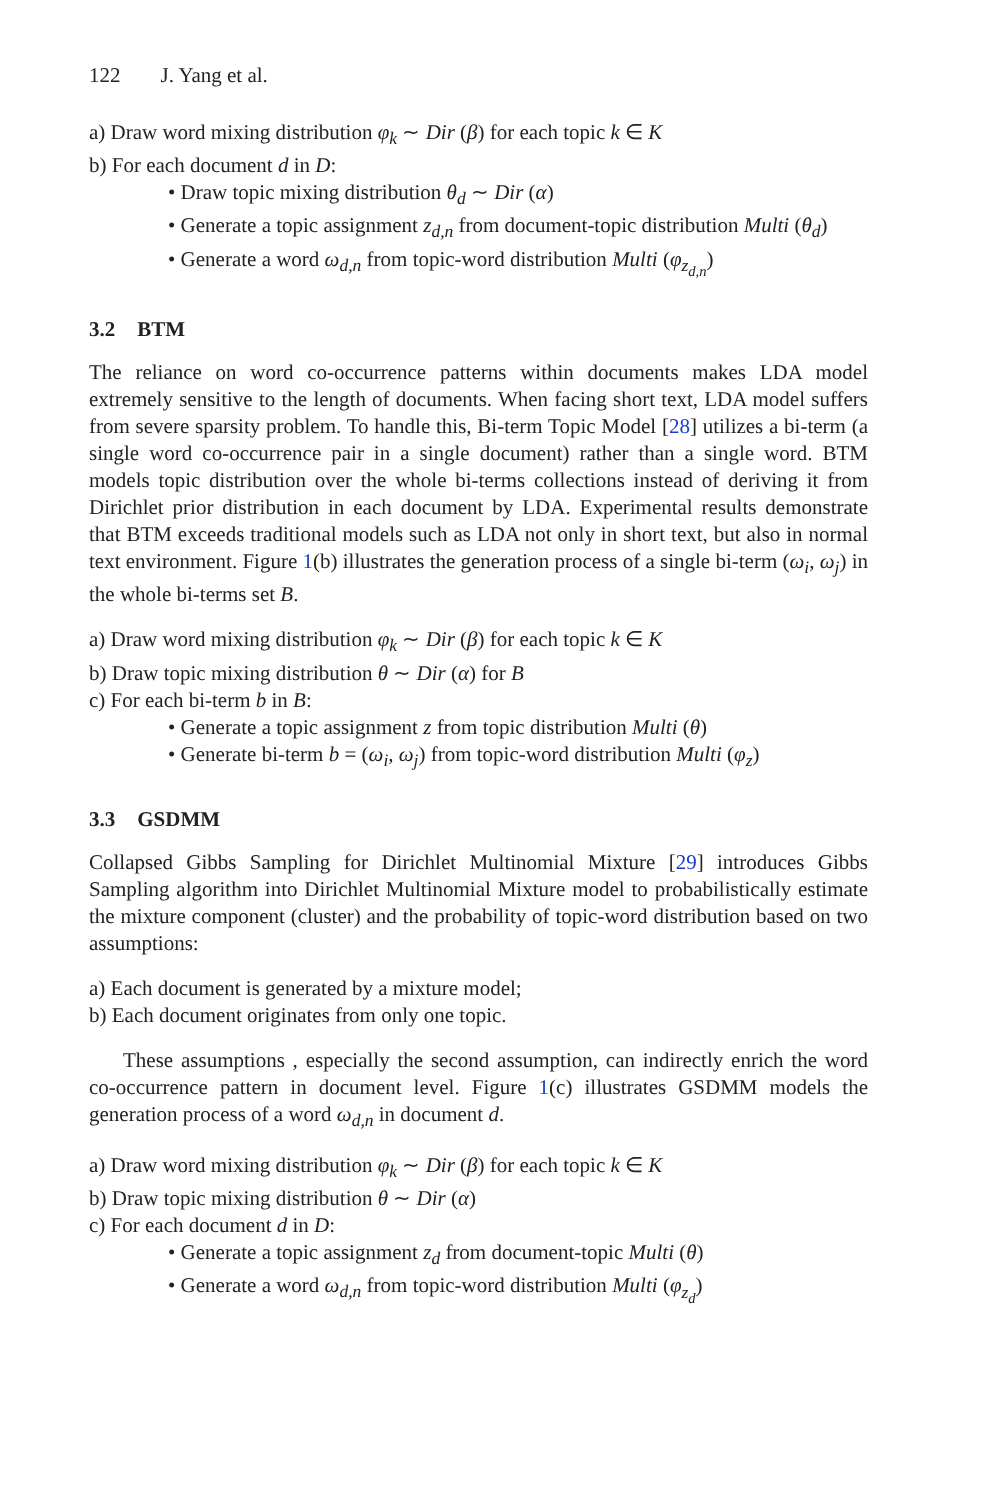122 J. Yang et al.
a) Draw word mixing distribution φ<sub>k</sub> ∼ Dir (β) for each topic k ∈ K
b) For each document d in D:
• Draw topic mixing distribution θ<sub>d</sub> ∼ Dir (α)
• Generate a topic assignment z<sub>d,n</sub> from document-topic distribution Multi (θ<sub>d</sub>)
• Generate a word ω<sub>d,n</sub> from topic-word distribution Multi (φ<sub>z<sub>d,n</sub></sub>)
3.2 BTM
The reliance on word co-occurrence patterns within documents makes LDA model extremely sensitive to the length of documents. When facing short text, LDA model suffers from severe sparsity problem. To handle this, Bi-term Topic Model [28] utilizes a bi-term (a single word co-occurrence pair in a single document) rather than a single word. BTM models topic distribution over the whole bi-terms collections instead of deriving it from Dirichlet prior distribution in each document by LDA. Experimental results demonstrate that BTM exceeds traditional models such as LDA not only in short text, but also in normal text environment. Figure 1(b) illustrates the generation process of a single bi-term (ω<sub>i</sub>, ω<sub>j</sub>) in the whole bi-terms set B.
a) Draw word mixing distribution φ<sub>k</sub> ∼ Dir (β) for each topic k ∈ K
b) Draw topic mixing distribution θ ∼ Dir (α) for B
c) For each bi-term b in B:
• Generate a topic assignment z from topic distribution Multi (θ)
• Generate bi-term b = (ω<sub>i</sub>, ω<sub>j</sub>) from topic-word distribution Multi (φ<sub>z</sub>)
3.3 GSDMM
Collapsed Gibbs Sampling for Dirichlet Multinomial Mixture [29] introduces Gibbs Sampling algorithm into Dirichlet Multinomial Mixture model to probabilistically estimate the mixture component (cluster) and the probability of topic-word distribution based on two assumptions:
a) Each document is generated by a mixture model;
b) Each document originates from only one topic.
These assumptions , especially the second assumption, can indirectly enrich the word co-occurrence pattern in document level. Figure 1(c) illustrates GSDMM models the generation process of a word ω<sub>d,n</sub> in document d.
a) Draw word mixing distribution φ<sub>k</sub> ∼ Dir (β) for each topic k ∈ K
b) Draw topic mixing distribution θ ∼ Dir (α)
c) For each document d in D:
• Generate a topic assignment z<sub>d</sub> from document-topic Multi (θ)
• Generate a word ω<sub>d,n</sub> from topic-word distribution Multi (φ<sub>z<sub>d</sub></sub>)